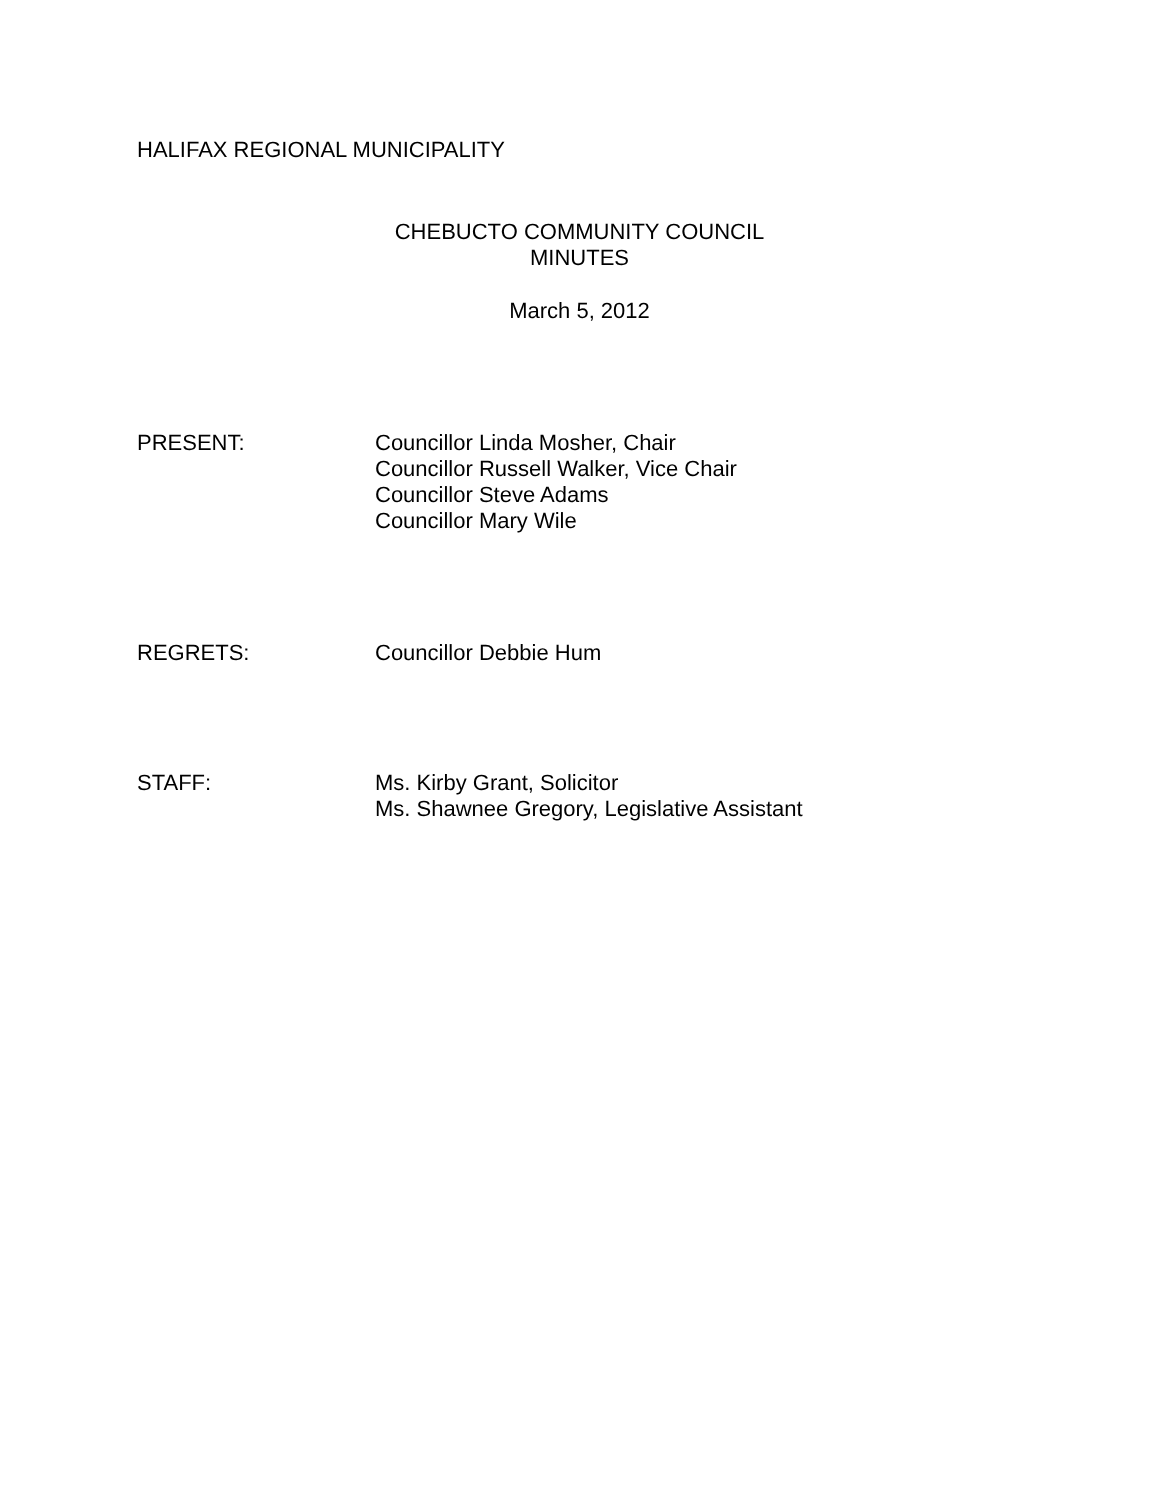HALIFAX REGIONAL MUNICIPALITY
CHEBUCTO COMMUNITY COUNCIL
MINUTES
March 5, 2012
PRESENT: Councillor Linda Mosher, Chair
Councillor Russell Walker, Vice Chair
Councillor Steve Adams
Councillor Mary Wile
REGRETS: Councillor Debbie Hum
STAFF: Ms. Kirby Grant, Solicitor
Ms. Shawnee Gregory, Legislative Assistant